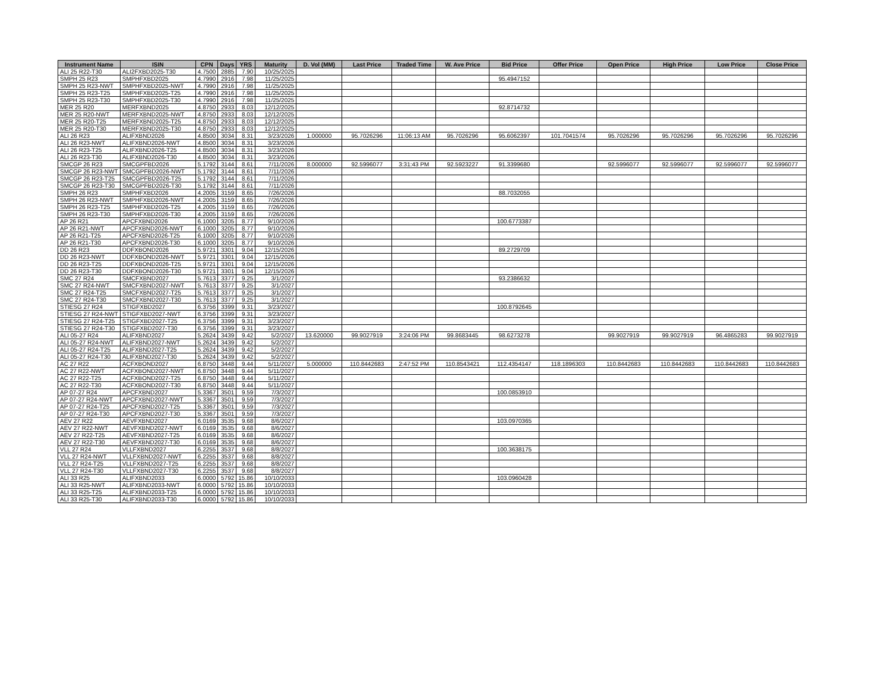| Instrument Name | ISIN | CPN | Days | YRS | Maturity | D. Vol (MM) | Last Price | Traded Time | W. Ave Price | Bid Price | Offer Price | Open Price | High Price | Low Price | Close Price |
| --- | --- | --- | --- | --- | --- | --- | --- | --- | --- | --- | --- | --- | --- | --- | --- |
| ALI 25 R22-T30 | ALI2FXBD2025-T30 | 4.7500 | 2885 | 7.90 | 10/25/2025 | | | | | | | | | | |
| SMPH 25 R23 | SMPHFXBD2025 | 4.7990 | 2916 | 7.98 | 11/25/2025 | | | | | 95.4947152 | | | | | |
| SMPH 25 R23-NWT | SMPHFXBD2025-NWT | 4.7990 | 2916 | 7.98 | 11/25/2025 | | | | | | | | | | |
| SMPH 25 R23-T25 | SMPHFXBD2025-T25 | 4.7990 | 2916 | 7.98 | 11/25/2025 | | | | | | | | | | |
| SMPH 25 R23-T30 | SMPHFXBD2025-T30 | 4.7990 | 2916 | 7.98 | 11/25/2025 | | | | | | | | | | |
| MER 25 R20 | MERFXBND2025 | 4.8750 | 2933 | 8.03 | 12/12/2025 | | | | | 92.8714732 | | | | | |
| MER 25 R20-NWT | MERFXBND2025-NWT | 4.8750 | 2933 | 8.03 | 12/12/2025 | | | | | | | | | | |
| MER 25 R20-T25 | MERFXBND2025-T25 | 4.8750 | 2933 | 8.03 | 12/12/2025 | | | | | | | | | | |
| MER 25 R20-T30 | MERFXBND2025-T30 | 4.8750 | 2933 | 8.03 | 12/12/2025 | | | | | | | | | | |
| ALI 26 R23 | ALIFXBND2026 | 4.8500 | 3034 | 8.31 | 3/23/2026 | 1.000000 | 95.7026296 | 11:06:13 AM | 95.7026296 | 95.6062397 | 101.7041574 | 95.7026296 | 95.7026296 | 95.7026296 | 95.7026296 |
| ALI 26 R23-NWT | ALIFXBND2026-NWT | 4.8500 | 3034 | 8.31 | 3/23/2026 | | | | | | | | | | |
| ALI 26 R23-T25 | ALIFXBND2026-T25 | 4.8500 | 3034 | 8.31 | 3/23/2026 | | | | | | | | | | |
| ALI 26 R23-T30 | ALIFXBND2026-T30 | 4.8500 | 3034 | 8.31 | 3/23/2026 | | | | | | | | | | |
| SMCGP 26 R23 | SMCGPFBD2026 | 5.1792 | 3144 | 8.61 | 7/11/2026 | 8.000000 | 92.5996077 | 3:31:43 PM | 92.5923227 | 91.3399680 | | 92.5996077 | 92.5996077 | 92.5996077 | 92.5996077 |
| SMCGP 26 R23-NWT | SMCGPFBD2026-NWT | 5.1792 | 3144 | 8.61 | 7/11/2026 | | | | | | | | | | |
| SMCGP 26 R23-T25 | SMCGPFBD2026-T25 | 5.1792 | 3144 | 8.61 | 7/11/2026 | | | | | | | | | | |
| SMCGP 26 R23-T30 | SMCGPFBD2026-T30 | 5.1792 | 3144 | 8.61 | 7/11/2026 | | | | | | | | | | |
| SMPH 26 R23 | SMPHFXBD2026 | 4.2005 | 3159 | 8.65 | 7/26/2026 | | | | | 88.7032055 | | | | | |
| SMPH 26 R23-NWT | SMPHFXBD2026-NWT | 4.2005 | 3159 | 8.65 | 7/26/2026 | | | | | | | | | | |
| SMPH 26 R23-T25 | SMPHFXBD2026-T25 | 4.2005 | 3159 | 8.65 | 7/26/2026 | | | | | | | | | | |
| SMPH 26 R23-T30 | SMPHFXBD2026-T30 | 4.2005 | 3159 | 8.65 | 7/26/2026 | | | | | | | | | | |
| AP 26 R21 | APCFXBND2026 | 6.1000 | 3205 | 8.77 | 9/10/2026 | | | | | 100.6773387 | | | | | |
| AP 26 R21-NWT | APCFXBND2026-NWT | 6.1000 | 3205 | 8.77 | 9/10/2026 | | | | | | | | | | |
| AP 26 R21-T25 | APCFXBND2026-T25 | 6.1000 | 3205 | 8.77 | 9/10/2026 | | | | | | | | | | |
| AP 26 R21-T30 | APCFXBND2026-T30 | 6.1000 | 3205 | 8.77 | 9/10/2026 | | | | | | | | | | |
| DD 26 R23 | DDFXBOND2026 | 5.9721 | 3301 | 9.04 | 12/15/2026 | | | | | 89.2729709 | | | | | |
| DD 26 R23-NWT | DDFXBOND2026-NWT | 5.9721 | 3301 | 9.04 | 12/15/2026 | | | | | | | | | | |
| DD 26 R23-T25 | DDFXBOND2026-T25 | 5.9721 | 3301 | 9.04 | 12/15/2026 | | | | | | | | | | |
| DD 26 R23-T30 | DDFXBOND2026-T30 | 5.9721 | 3301 | 9.04 | 12/15/2026 | | | | | | | | | | |
| SMC 27 R24 | SMCFXBND2027 | 5.7613 | 3377 | 9.25 | 3/1/2027 | | | | | 93.2386632 | | | | | |
| SMC 27 R24-NWT | SMCFXBND2027-NWT | 5.7613 | 3377 | 9.25 | 3/1/2027 | | | | | | | | | | |
| SMC 27 R24-T25 | SMCFXBND2027-T25 | 5.7613 | 3377 | 9.25 | 3/1/2027 | | | | | | | | | | |
| SMC 27 R24-T30 | SMCFXBND2027-T30 | 5.7613 | 3377 | 9.25 | 3/1/2027 | | | | | | | | | | |
| STIESG 27 R24 | STIGFXBD2027 | 6.3756 | 3399 | 9.31 | 3/23/2027 | | | | | 100.8792645 | | | | | |
| STIESG 27 R24-NWT | STIGFXBD2027-NWT | 6.3756 | 3399 | 9.31 | 3/23/2027 | | | | | | | | | | |
| STIESG 27 R24-T25 | STIGFXBD2027-T25 | 6.3756 | 3399 | 9.31 | 3/23/2027 | | | | | | | | | | |
| STIESG 27 R24-T30 | STIGFXBD2027-T30 | 6.3756 | 3399 | 9.31 | 3/23/2027 | | | | | | | | | | |
| ALI 05-27 R24 | ALIFXBND2027 | 5.2624 | 3439 | 9.42 | 5/2/2027 | 13.620000 | 99.9027919 | 3:24:06 PM | 99.8683445 | 98.6273278 | | 99.9027919 | 99.9027919 | 96.4865283 | 99.9027919 |
| ALI 05-27 R24-NWT | ALIFXBND2027-NWT | 5.2624 | 3439 | 9.42 | 5/2/2027 | | | | | | | | | | |
| ALI 05-27 R24-T25 | ALIFXBND2027-T25 | 5.2624 | 3439 | 9.42 | 5/2/2027 | | | | | | | | | | |
| ALI 05-27 R24-T30 | ALIFXBND2027-T30 | 5.2624 | 3439 | 9.42 | 5/2/2027 | | | | | | | | | | |
| AC 27 R22 | ACFXBOND2027 | 6.8750 | 3448 | 9.44 | 5/11/2027 | 5.000000 | 110.8442683 | 2:47:52 PM | 110.8543421 | 112.4354147 | 118.1896303 | 110.8442683 | 110.8442683 | 110.8442683 | 110.8442683 |
| AC 27 R22-NWT | ACFXBOND2027-NWT | 6.8750 | 3448 | 9.44 | 5/11/2027 | | | | | | | | | | |
| AC 27 R22-T25 | ACFXBOND2027-T25 | 6.8750 | 3448 | 9.44 | 5/11/2027 | | | | | | | | | | |
| AC 27 R22-T30 | ACFXBOND2027-T30 | 6.8750 | 3448 | 9.44 | 5/11/2027 | | | | | | | | | | |
| AP 07-27 R24 | APCFXBND2027 | 5.3367 | 3501 | 9.59 | 7/3/2027 | | | | | 100.0853910 | | | | | |
| AP 07-27 R24-NWT | APCFXBND2027-NWT | 5.3367 | 3501 | 9.59 | 7/3/2027 | | | | | | | | | | |
| AP 07-27 R24-T25 | APCFXBND2027-T25 | 5.3367 | 3501 | 9.59 | 7/3/2027 | | | | | | | | | | |
| AP 07-27 R24-T30 | APCFXBND2027-T30 | 5.3367 | 3501 | 9.59 | 7/3/2027 | | | | | | | | | | |
| AEV 27 R22 | AEVFXBND2027 | 6.0169 | 3535 | 9.68 | 8/6/2027 | | | | | 103.0970365 | | | | | |
| AEV 27 R22-NWT | AEVFXBND2027-NWT | 6.0169 | 3535 | 9.68 | 8/6/2027 | | | | | | | | | | |
| AEV 27 R22-T25 | AEVFXBND2027-T25 | 6.0169 | 3535 | 9.68 | 8/6/2027 | | | | | | | | | | |
| AEV 27 R22-T30 | AEVFXBND2027-T30 | 6.0169 | 3535 | 9.68 | 8/6/2027 | | | | | | | | | | |
| VLL 27 R24 | VLLFXBND2027 | 6.2255 | 3537 | 9.68 | 8/8/2027 | | | | | 100.3638175 | | | | | |
| VLL 27 R24-NWT | VLLFXBND2027-NWT | 6.2255 | 3537 | 9.68 | 8/8/2027 | | | | | | | | | | |
| VLL 27 R24-T25 | VLLFXBND2027-T25 | 6.2255 | 3537 | 9.68 | 8/8/2027 | | | | | | | | | | |
| VLL 27 R24-T30 | VLLFXBND2027-T30 | 6.2255 | 3537 | 9.68 | 8/8/2027 | | | | | | | | | | |
| ALI 33 R25 | ALIFXBND2033 | 6.0000 | 5792 | 15.86 | 10/10/2033 | | | | | 103.0960428 | | | | | |
| ALI 33 R25-NWT | ALIFXBND2033-NWT | 6.0000 | 5792 | 15.86 | 10/10/2033 | | | | | | | | | | |
| ALI 33 R25-T25 | ALIFXBND2033-T25 | 6.0000 | 5792 | 15.86 | 10/10/2033 | | | | | | | | | | |
| ALI 33 R25-T30 | ALIFXBND2033-T30 | 6.0000 | 5792 | 15.86 | 10/10/2033 | | | | | | | | | | |